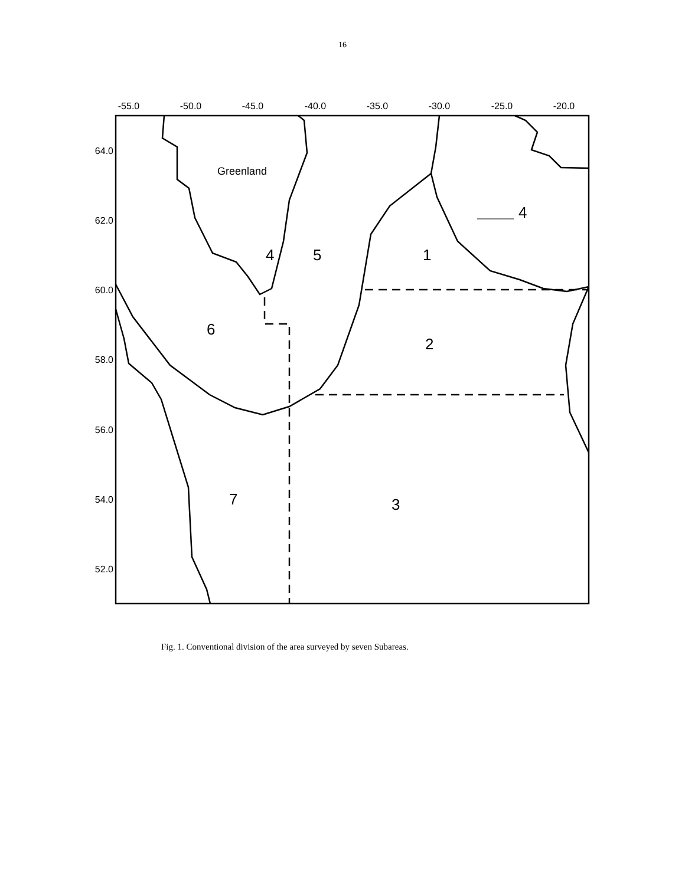16
-55.0
-50.0
-45.0
-40.0
-35.0
-30.0
-25.0
-20.0
64.0
62.0
60.0
58.0
56.0
54.0
52.0
Greenland
4
5
1
4
6
2
7
3
Fig. 1. Conventional division of the area surveyed by seven Subareas.